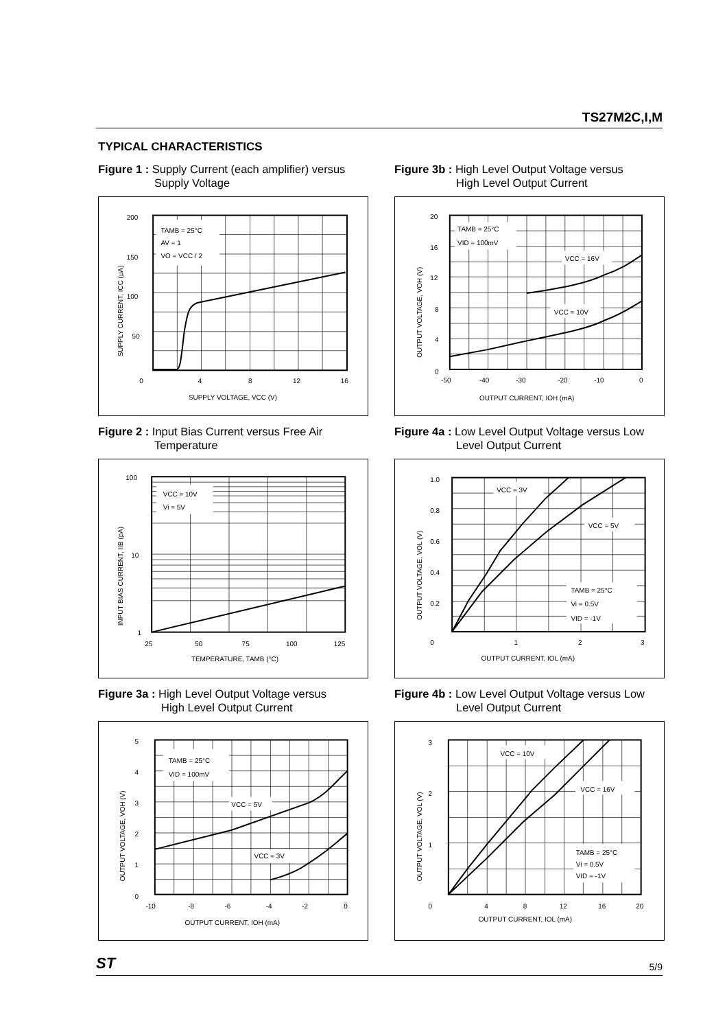TS27M2C,I,M
TYPICAL CHARACTERISTICS
Figure 1 : Supply Current (each amplifier) versus
Supply Voltage
TAMB = 25°C
AV = 1
VO = VCC / 2
200
150
100
50
0
4
8
12
16
SUPPLY VOLTAGE, VCC (V)
SUPPLY CURRENT, ICC (μA)
Figure 2 : Input Bias Current versus Free Air
Temperature
VCC = 10V
Vi = 5V
100
10
1
25
50
75
100
125
TEMPERATURE, TAMB (°C)
INPUT BIAS CURRENT, IIB (pA)
Figure 3a : High Level Output Voltage versus
High Level Output Current
TAMB = 25°C
VID = 100mV
VCC = 5V
VCC = 3V
5
4
3
2
1
0
-10
-8
-6
-4
-2
0
OUTPUT CURRENT, IOH (mA)
OUTPUT VOLTAGE, VOH (V)
Figure 3b : High Level Output Voltage versus
High Level Output Current
TAMB = 25°C
VID = 100mV
VCC = 16V
VCC = 10V
20
16
12
8
4
0
-50
-40
-30
-20
-10
0
OUTPUT CURRENT, IOH (mA)
OUTPUT VOLTAGE, VOH (V)
Figure 4a : Low Level Output Voltage versus Low
Level Output Current
VCC = 3V
VCC = 5V
TAMB = 25°C
Vi = 0.5V
VID = -1V
1.0
0.8
0.6
0.4
0.2
0
1
2
3
OUTPUT CURRENT, IOL (mA)
OUTPUT VOLTAGE, VOL (V)
Figure 4b : Low Level Output Voltage versus Low
Level Output Current
VCC = 10V
VCC = 16V
TAMB = 25°C
Vi = 0.5V
VID = -1V
3
2
1
0
4
8
12
16
20
OUTPUT CURRENT, IOL (mA)
OUTPUT VOLTAGE, VOL (V)
ST 5/9